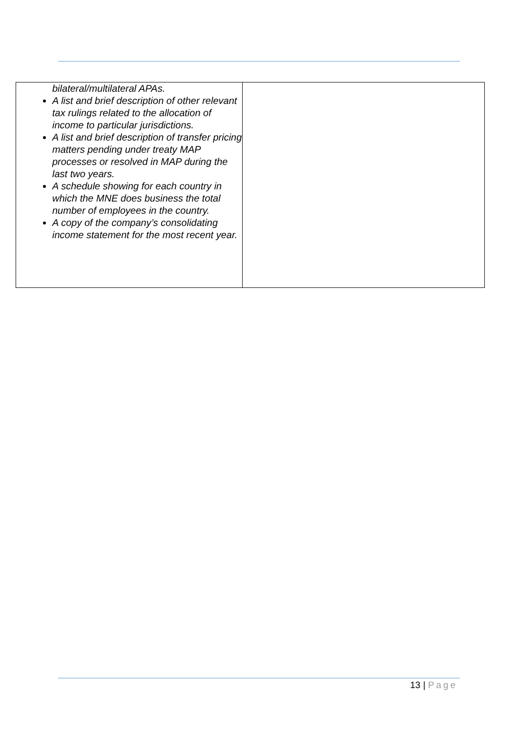| bilateral/multilateral APAs. A list and brief description of other relevant tax rulings related to the allocation of income to particular jurisdictions. A list and brief description of transfer pricing matters pending under treaty MAP processes or resolved in MAP during the last two years. A schedule showing for each country in which the MNE does business the total number of employees in the country. A copy of the company’s consolidating income statement for the most recent year. | |
13 | Page